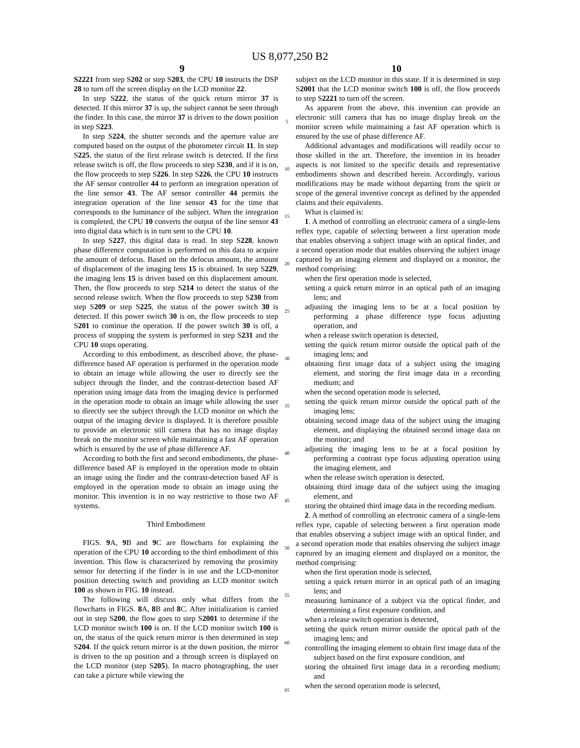US 8,077,250 B2
9 10
S2221 from step S202 or step S203, the CPU 10 instructs the DSP 28 to turn off the screen display on the LCD monitor 22.
In step S222, the status of the quick return mirror 37 is detected. If this mirror 37 is up, the subject cannot be seen through the finder. In this case, the mirror 37 is driven to the down position in step S223.
In step S224, the shutter seconds and the aperture value are computed based on the output of the photometer circuit 11. In step S225, the status of the first release switch is detected. If the first release switch is off, the flow proceeds to step S230, and if it is on, the flow proceeds to step S226. In step S226, the CPU 10 instructs the AF sensor controller 44 to perform an integration operation of the line sensor 43. The AF sensor controller 44 permits the integration operation of the line sensor 43 for the time that corresponds to the luminance of the subject. When the integration is completed, the CPU 10 converts the output of the line sensor 43 into digital data which is in turn sent to the CPU 10.
In step S227, this digital data is read. In step S228, known phase difference computation is performed on this data to acquire the amount of defocus. Based on the defocus amount, the amount of displacement of the imaging lens 15 is obtained. In step S229, the imaging lens 15 is driven based on this displacement amount. Then, the flow proceeds to step S214 to detect the status of the second release switch. When the flow proceeds to step S230 from step S209 or step S225, the status of the power switch 30 is detected. If this power switch 30 is on, the flow proceeds to step S201 to continue the operation. If the power switch 30 is off, a process of stopping the system is performed in step S231 and the CPU 10 stops operating.
According to this embodiment, as described above, the phase-difference based AF operation is performed in the operation mode to obtain an image while allowing the user to directly see the subject through the finder, and the contrast-detection based AF operation using image data from the imaging device is performed in the operation mode to obtain an image while allowing the user to directly see the subject through the LCD monitor on which the output of the imaging device is displayed. It is therefore possible to provide an electronic still camera that has no image display break on the monitor screen while maintaining a fast AF operation which is ensured by the use of phase difference AF.
According to both the first and second embodiments, the phase-difference based AF is employed in the operation mode to obtain an image using the finder and the contrast-detection based AF is employed in the operation mode to obtain an image using the monitor. This invention is in no way restrictive to those two AF systems.
Third Embodiment
FIGS. 9 A, 9 B and 9 C are flowcharts for explaining the operation of the CPU 10 according to the third embodiment of this invention. This flow is characterized by removing the proximity sensor for detecting if the finder is in use and the LCD-monitor position detecting switch and providing an LCD monitor switch 100 as shown in FIG. 10 instead.
The following will discuss only what differs from the flowcharts in FIGS. 8 A, 8 B and 8 C. After initialization is carried out in step S200, the flow goes to step S2001 to determine if the LCD monitor switch 100 is on. If the LCD monitor switch 100 is on, the status of the quick return mirror is then determined in step S204. If the quick return mirror is at the down position, the mirror is driven to the up position and a through screen is displayed on the LCD monitor (step S205). In macro photographing, the user can take a picture while viewing the
5
10
15
20
25
30
35
40
45
50
55
60
65
subject on the LCD monitor in this state. If it is determined in step S2001 that the LCD monitor switch 100 is off, the flow proceeds to step S2221 to turn off the screen.
As apparent from the above, this invention can provide an electronic still camera that has no image display break on the monitor screen while maintaining a fast AF operation which is ensured by the use of phase difference AF.
Additional advantages and modifications will readily occur to those skilled in the art. Therefore, the invention in its broader aspects is not limited to the specific details and representative embodiments shown and described herein. Accordingly, various modifications may be made without departing from the spirit or scope of the general inventive concept as defined by the appended claims and their equivalents.
What is claimed is:
1. A method of controlling an electronic camera of a single-lens reflex type, capable of selecting between a first operation mode that enables observing a subject image with an optical finder, and a second operation mode that enables observing the subject image captured by an imaging element and displayed on a monitor, the method comprising:
when the first operation mode is selected,
setting a quick return mirror in an optical path of an imaging lens; and
adjusting the imaging lens to be at a focal position by performing a phase difference type focus adjusting operation, and
when a release switch operation is detected,
setting the quick return mirror outside the optical path of the imaging lens; and
obtaining first image data of a subject using the imaging element, and storing the first image data in a recording medium; and
when the second operation mode is selected,
setting the quick return mirror outside the optical path of the imaging lens;
obtaining second image data of the subject using the imaging element, and displaying the obtained second image data on the monitor; and
adjusting the imaging lens to be at a focal position by performing a contrast type focus adjusting operation using the imaging element, and
when the release switch operation is detected,
obtaining third image data of the subject using the imaging element, and
storing the obtained third image data in the recording medium.
2. A method of controlling an electronic camera of a single-lens reflex type, capable of selecting between a first operation mode that enables observing a subject image with an optical finder, and a second operation mode that enables observing the subject image captured by an imaging element and displayed on a monitor, the method comprising:
when the first operation mode is selected,
setting a quick return mirror in an optical path of an imaging lens; and
measuring luminance of a subject via the optical finder, and determining a first exposure condition, and
when a release switch operation is detected,
setting the quick return mirror outside the optical path of the imaging lens; and
controlling the imaging element to obtain first image data of the subject based on the first exposure condition, and
storing the obtained first image data in a recording medium; and
when the second operation mode is selected,